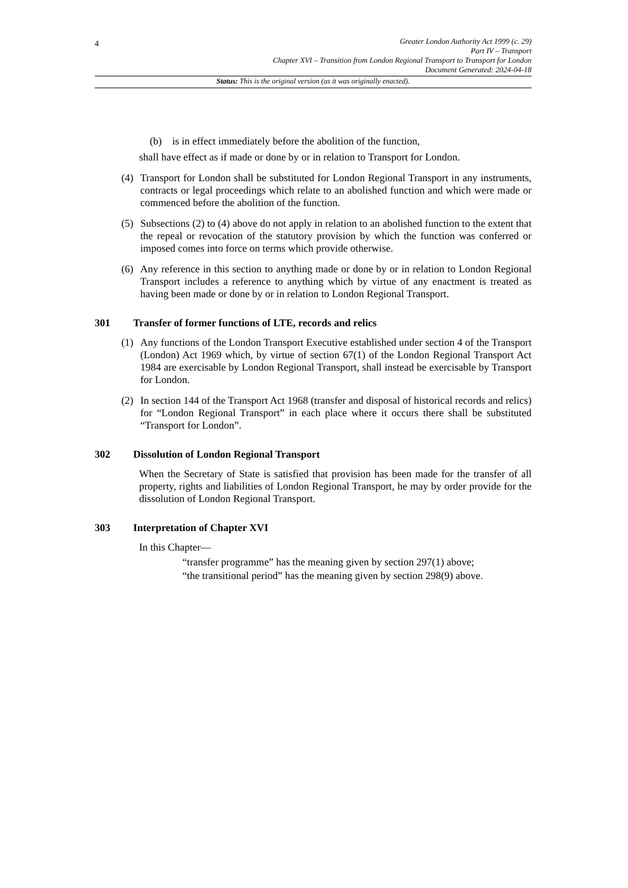4
Greater London Authority Act 1999 (c. 29)
Part IV – Transport
Chapter XVI – Transition from London Regional Transport to Transport for London
Document Generated: 2024-04-18
Status: This is the original version (as it was originally enacted).
(b) is in effect immediately before the abolition of the function,
shall have effect as if made or done by or in relation to Transport for London.
(4) Transport for London shall be substituted for London Regional Transport in any instruments, contracts or legal proceedings which relate to an abolished function and which were made or commenced before the abolition of the function.
(5) Subsections (2) to (4) above do not apply in relation to an abolished function to the extent that the repeal or revocation of the statutory provision by which the function was conferred or imposed comes into force on terms which provide otherwise.
(6) Any reference in this section to anything made or done by or in relation to London Regional Transport includes a reference to anything which by virtue of any enactment is treated as having been made or done by or in relation to London Regional Transport.
301 Transfer of former functions of LTE, records and relics
(1) Any functions of the London Transport Executive established under section 4 of the Transport (London) Act 1969 which, by virtue of section 67(1) of the London Regional Transport Act 1984 are exercisable by London Regional Transport, shall instead be exercisable by Transport for London.
(2) In section 144 of the Transport Act 1968 (transfer and disposal of historical records and relics) for “London Regional Transport” in each place where it occurs there shall be substituted “Transport for London”.
302 Dissolution of London Regional Transport
When the Secretary of State is satisfied that provision has been made for the transfer of all property, rights and liabilities of London Regional Transport, he may by order provide for the dissolution of London Regional Transport.
303 Interpretation of Chapter XVI
In this Chapter—
“transfer programme” has the meaning given by section 297(1) above;
“the transitional period” has the meaning given by section 298(9) above.